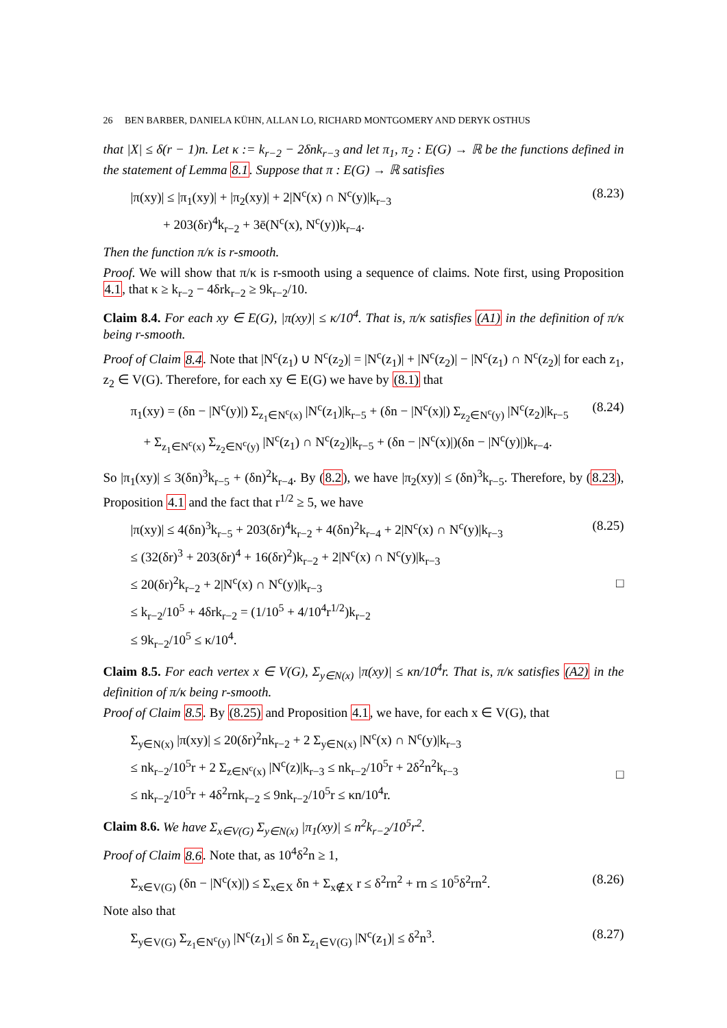26 BEN BARBER, DANIELA KÜHN, ALLAN LO, RICHARD MONTGOMERY AND DERYK OSTHUS
that |X| ≤ δ(r − 1)n. Let κ := k<sub>r−2</sub> − 2δnk<sub>r−3</sub> and let π<sub>1</sub>, π<sub>2</sub> : E(G) → ℝ be the functions defined in the statement of Lemma 8.1. Suppose that π : E(G) → ℝ satisfies
|π(xy)| ≤ |π<sub>1</sub>(xy)| + |π<sub>2</sub>(xy)| + 2|N<sup>c</sup>(x) ∩ N<sup>c</sup>(y)|k<sub>r−3</sub>
+ 203(δr)<sup>4</sup>k<sub>r−2</sub> + 3ē(N<sup>c</sup>(x), N<sup>c</sup>(y))k<sub>r−4</sub>. (8.23)
Then the function π/κ is r-smooth.
Proof. We will show that π/κ is r-smooth using a sequence of claims. Note first, using Proposition 4.1, that κ ≥ k<sub>r−2</sub> − 4δrk<sub>r−2</sub> ≥ 9k<sub>r−2</sub>/10.
Claim 8.4. For each xy ∈ E(G), |π(xy)| ≤ κ/10<sup>4</sup>. That is, π/κ satisfies (A1) in the definition of π/κ being r-smooth.
Proof of Claim 8.4. Note that |N<sup>c</sup>(z<sub>1</sub>) ∪ N<sup>c</sup>(z<sub>2</sub>)| = |N<sup>c</sup>(z<sub>1</sub>)| + |N<sup>c</sup>(z<sub>2</sub>)| − |N<sup>c</sup>(z<sub>1</sub>) ∩ N<sup>c</sup>(z<sub>2</sub>)| for each z<sub>1</sub>, z<sub>2</sub> ∈ V(G). Therefore, for each xy ∈ E(G) we have by (8.1) that
π<sub>1</sub>(xy) = (δn − |N<sup>c</sup>(y)|) Σ<sub>z<sub>1</sub>∈N<sup>c</sup>(x)</sub> |N<sup>c</sup>(z<sub>1</sub>)|k<sub>r−5</sub> + (δn − |N<sup>c</sup>(x)|) Σ<sub>z<sub>2</sub>∈N<sup>c</sup>(y)</sub> |N<sup>c</sup>(z<sub>2</sub>)|k<sub>r−5</sub>
+ Σ<sub>z<sub>1</sub>∈N<sup>c</sup>(x)</sub> Σ<sub>z<sub>2</sub>∈N<sup>c</sup>(y)</sub> |N<sup>c</sup>(z<sub>1</sub>) ∩ N<sup>c</sup>(z<sub>2</sub>)|k<sub>r−5</sub> + (δn − |N<sup>c</sup>(x)|)(δn − |N<sup>c</sup>(y)|)k<sub>r−4</sub>. (8.24)
So |π<sub>1</sub>(xy)| ≤ 3(δn)<sup>3</sup>k<sub>r−5</sub> + (δn)<sup>2</sup>k<sub>r−4</sub>. By (8.2), we have |π<sub>2</sub>(xy)| ≤ (δn)<sup>3</sup>k<sub>r−5</sub>. Therefore, by (8.23), Proposition 4.1 and the fact that r<sup>1/2</sup> ≥ 5, we have
|π(xy)| ≤ 4(δn)<sup>3</sup>k<sub>r−5</sub> + 203(δr)<sup>4</sup>k<sub>r−2</sub> + 4(δn)<sup>2</sup>k<sub>r−4</sub> + 2|N<sup>c</sup>(x) ∩ N<sup>c</sup>(y)|k<sub>r−3</sub>
≤ (32(δr)<sup>3</sup> + 203(δr)<sup>4</sup> + 16(δr)<sup>2</sup>)k<sub>r−2</sub> + 2|N<sup>c</sup>(x) ∩ N<sup>c</sup>(y)|k<sub>r−3</sub>
≤ 20(δr)<sup>2</sup>k<sub>r−2</sub> + 2|N<sup>c</sup>(x) ∩ N<sup>c</sup>(y)|k<sub>r−3</sub>
≤ k<sub>r−2</sub>/10<sup>5</sup> + 4δrk<sub>r−2</sub> = (1/10<sup>5</sup> + 4/10<sup>4</sup>r<sup>1/2</sup>)k<sub>r−2</sub>
≤ 9k<sub>r−2</sub>/10<sup>5</sup> ≤ κ/10<sup>4</sup>. (8.25)
□
Claim 8.5. For each vertex x ∈ V(G), Σ<sub>y∈N(x)</sub> |π(xy)| ≤ κn/10<sup>4</sup>r. That is, π/κ satisfies (A2) in the definition of π/κ being r-smooth.
Proof of Claim 8.5. By (8.25) and Proposition 4.1, we have, for each x ∈ V(G), that
Σ<sub>y∈N(x)</sub> |π(xy)| ≤ 20(δr)<sup>2</sup>nk<sub>r−2</sub> + 2 Σ<sub>y∈N(x)</sub> |N<sup>c</sup>(x) ∩ N<sup>c</sup>(y)|k<sub>r−3</sub>
≤ nk<sub>r−2</sub>/10<sup>5</sup>r + 2 Σ<sub>z∈N<sup>c</sup>(x)</sub> |N<sup>c</sup>(z)|k<sub>r−3</sub> ≤ nk<sub>r−2</sub>/10<sup>5</sup>r + 2δ<sup>2</sup>n<sup>2</sup>k<sub>r−3</sub>
≤ nk<sub>r−2</sub>/10<sup>5</sup>r + 4δ<sup>2</sup>rnk<sub>r−2</sub> ≤ 9nk<sub>r−2</sub>/10<sup>5</sup>r ≤ κn/10<sup>4</sup>r.
□
Claim 8.6. We have Σ<sub>x∈V(G)</sub> Σ<sub>y∈N(x)</sub> |π<sub>1</sub>(xy)| ≤ n<sup>2</sup>k<sub>r−2</sub>/10<sup>5</sup>r<sup>2</sup>.
Proof of Claim 8.6. Note that, as 10<sup>4</sup>δ<sup>2</sup>n ≥ 1,
Σ<sub>x∈V(G)</sub> (δn − |N<sup>c</sup>(x)|) ≤ Σ<sub>x∈X</sub> δn + Σ<sub>x∉X</sub> r ≤ δ<sup>2</sup>rn<sup>2</sup> + rn ≤ 10<sup>5</sup>δ<sup>2</sup>rn<sup>2</sup>. (8.26)
Note also that
Σ<sub>y∈V(G)</sub> Σ<sub>z<sub>1</sub>∈N<sup>c</sup>(y)</sub> |N<sup>c</sup>(z<sub>1</sub>)| ≤ δn Σ<sub>z<sub>1</sub>∈V(G)</sub> |N<sup>c</sup>(z<sub>1</sub>)| ≤ δ<sup>2</sup>n<sup>3</sup>. (8.27)